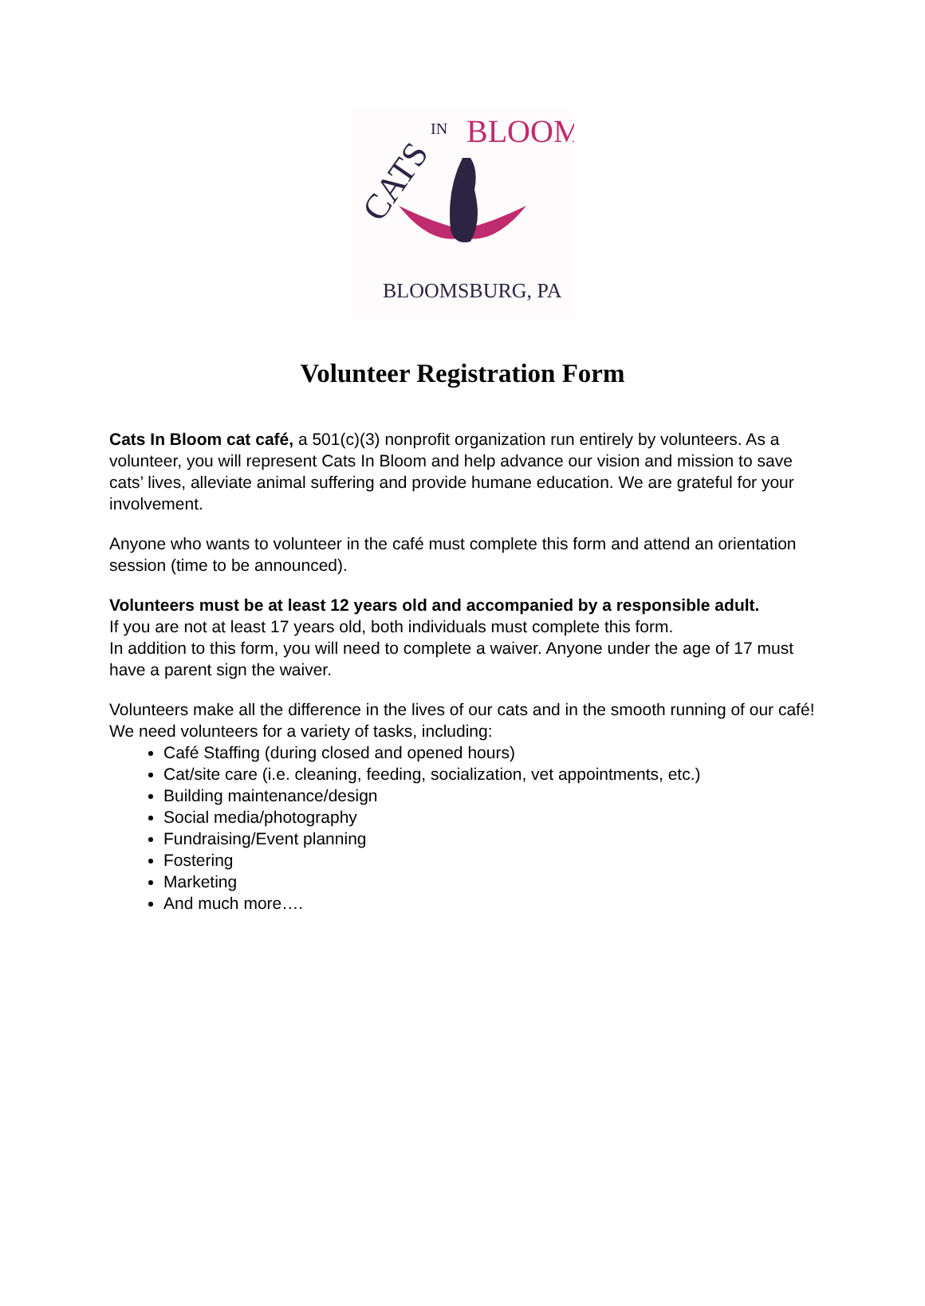CATS
IN
BLOOM
BLOOMSBURG, PA
Volunteer Registration Form
Cats In Bloom cat café, a 501(c)(3) nonprofit organization run entirely by volunteers. As a volunteer, you will represent Cats In Bloom and help advance our vision and mission to save cats’ lives, alleviate animal suffering and provide humane education. We are grateful for your involvement.
Anyone who wants to volunteer in the café must complete this form and attend an orientation session (time to be announced).
Volunteers must be at least 12 years old and accompanied by a responsible adult.
If you are not at least 17 years old, both individuals must complete this form.
In addition to this form, you will need to complete a waiver. Anyone under the age of 17 must have a parent sign the waiver.
Volunteers make all the difference in the lives of our cats and in the smooth running of our café! We need volunteers for a variety of tasks, including:
Café Staffing (during closed and opened hours)
Cat/site care (i.e. cleaning, feeding, socialization, vet appointments, etc.)
Building maintenance/design
Social media/photography
Fundraising/Event planning
Fostering
Marketing
And much more….